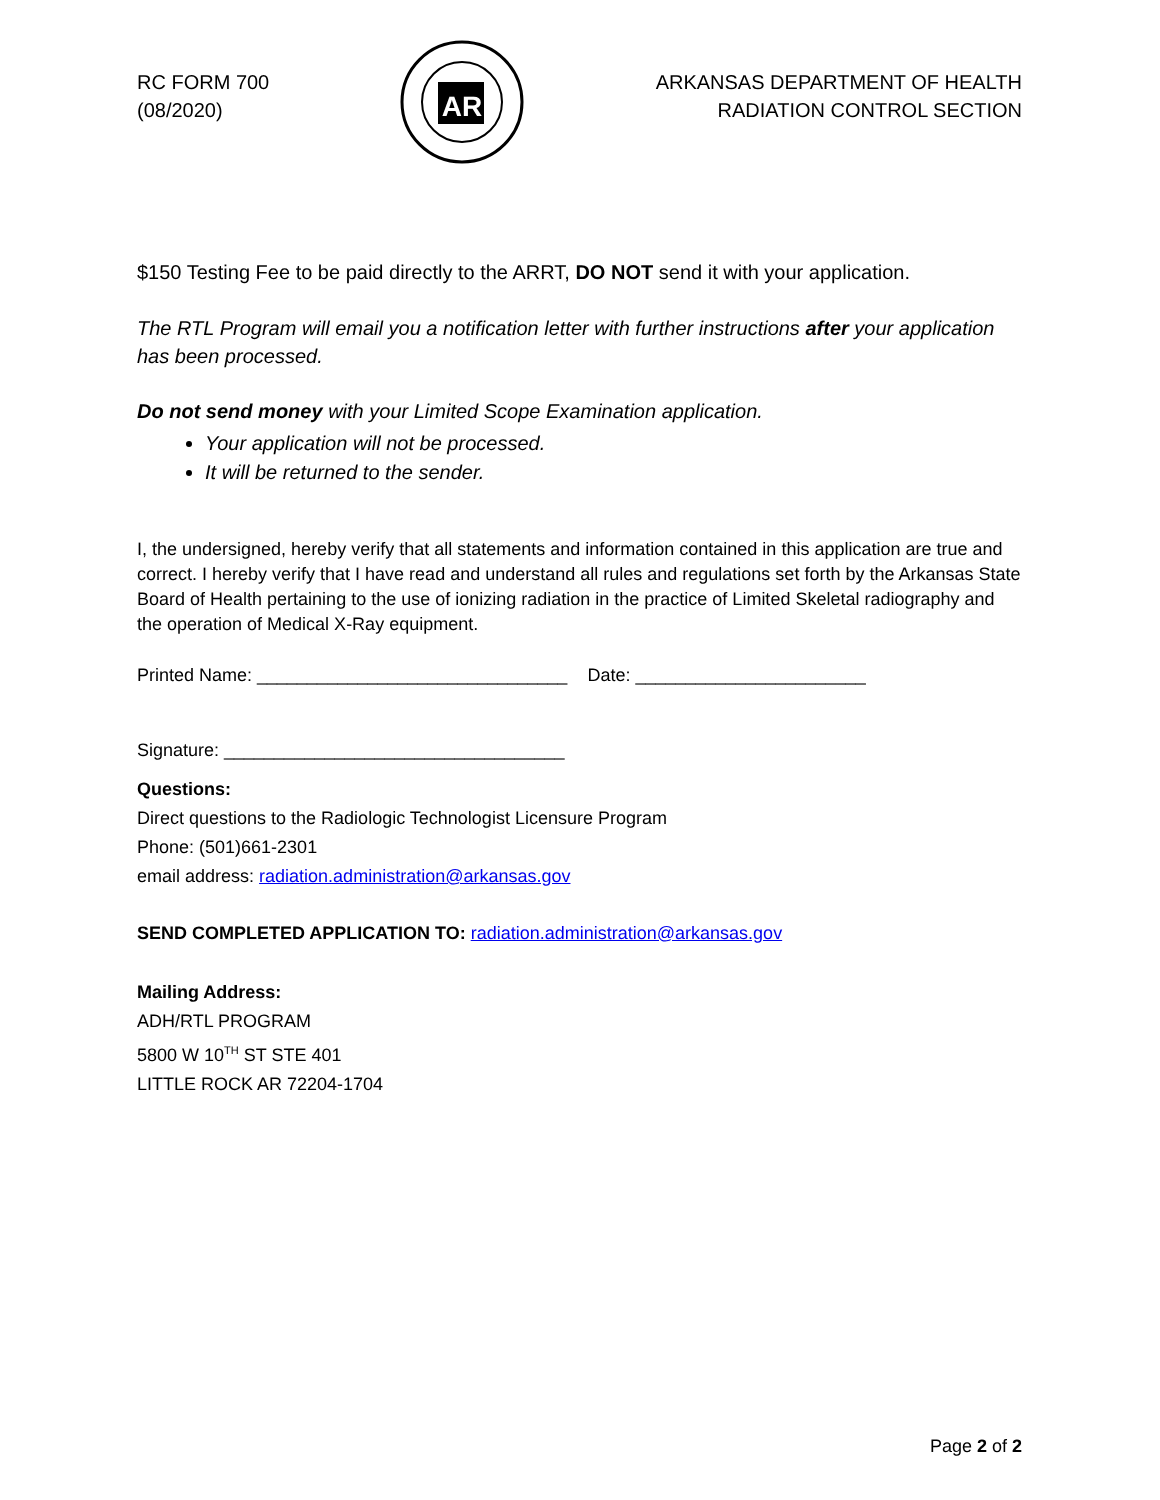RC FORM 700
(08/2020)
AR
ARKANSAS DEPARTMENT OF HEALTH
RADIATION CONTROL SECTION
$150 Testing Fee to be paid directly to the ARRT, DO NOT send it with your application.
The RTL Program will email you a notification letter with further instructions after your application has been processed.
Do not send money with your Limited Scope Examination application.
Your application will not be processed.
It will be returned to the sender.
I, the undersigned, hereby verify that all statements and information contained in this application are true and correct. I hereby verify that I have read and understand all rules and regulations set forth by the Arkansas State Board of Health pertaining to the use of ionizing radiation in the practice of Limited Skeletal radiography and the operation of Medical X-Ray equipment.
Printed Name: _______________________________ Date: _______________________
Signature: __________________________________
Questions:
Direct questions to the Radiologic Technologist Licensure Program
Phone: (501)661-2301
email address: radiation.administration@arkansas.gov
SEND COMPLETED APPLICATION TO: radiation.administration@arkansas.gov
Mailing Address:
ADH/RTL PROGRAM
5800 W 10<sup>TH</sup> ST STE 401
LITTLE ROCK AR 72204-1704
Page 2 of 2